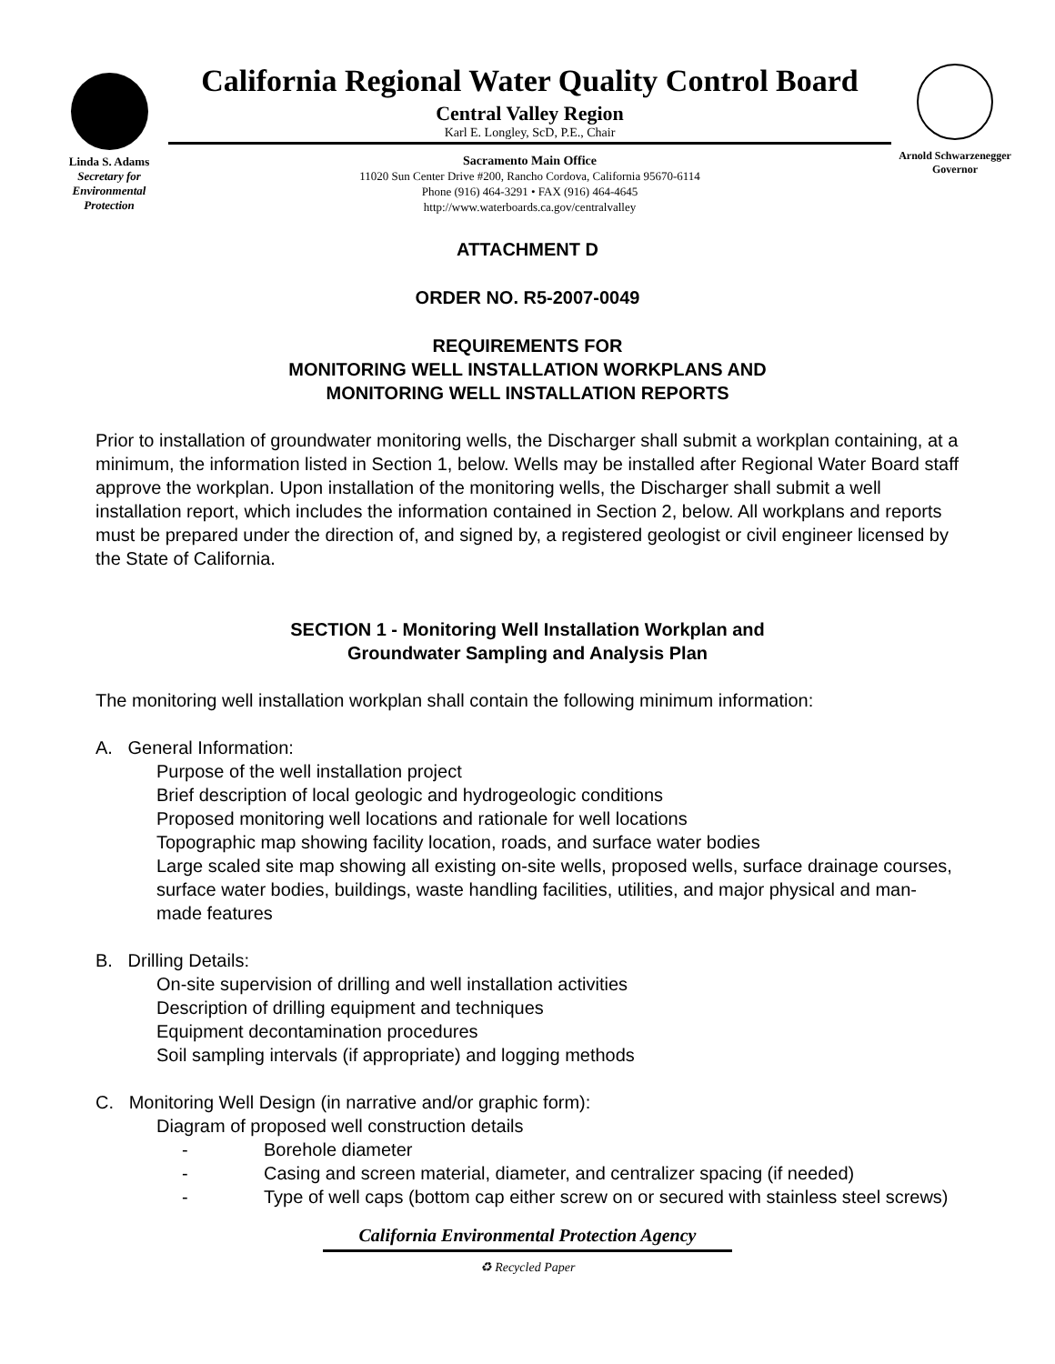Linda S. Adams
Secretary for
Environmental
Protection
California Regional Water Quality Control Board
Central Valley Region
Karl E. Longley, ScD, P.E., Chair
Sacramento Main Office
11020 Sun Center Drive #200, Rancho Cordova, California 95670-6114
Phone (916) 464-3291 • FAX (916) 464-4645
http://www.waterboards.ca.gov/centralvalley
Arnold Schwarzenegger
Governor
ATTACHMENT D
ORDER NO. R5-2007-0049
REQUIREMENTS FOR
MONITORING WELL INSTALLATION WORKPLANS AND
MONITORING WELL INSTALLATION REPORTS
Prior to installation of groundwater monitoring wells, the Discharger shall submit a workplan containing, at a minimum, the information listed in Section 1, below. Wells may be installed after Regional Water Board staff approve the workplan. Upon installation of the monitoring wells, the Discharger shall submit a well installation report, which includes the information contained in Section 2, below. All workplans and reports must be prepared under the direction of, and signed by, a registered geologist or civil engineer licensed by the State of California.
SECTION 1 - Monitoring Well Installation Workplan and
Groundwater Sampling and Analysis Plan
The monitoring well installation workplan shall contain the following minimum information:
A. General Information:
Purpose of the well installation project
Brief description of local geologic and hydrogeologic conditions
Proposed monitoring well locations and rationale for well locations
Topographic map showing facility location, roads, and surface water bodies
Large scaled site map showing all existing on-site wells, proposed wells, surface drainage courses, surface water bodies, buildings, waste handling facilities, utilities, and major physical and man-made features
B. Drilling Details:
On-site supervision of drilling and well installation activities
Description of drilling equipment and techniques
Equipment decontamination procedures
Soil sampling intervals (if appropriate) and logging methods
C. Monitoring Well Design (in narrative and/or graphic form):
Diagram of proposed well construction details
- Borehole diameter
- Casing and screen material, diameter, and centralizer spacing (if needed)
- Type of well caps (bottom cap either screw on or secured with stainless steel screws)
California Environmental Protection Agency
♻ Recycled Paper